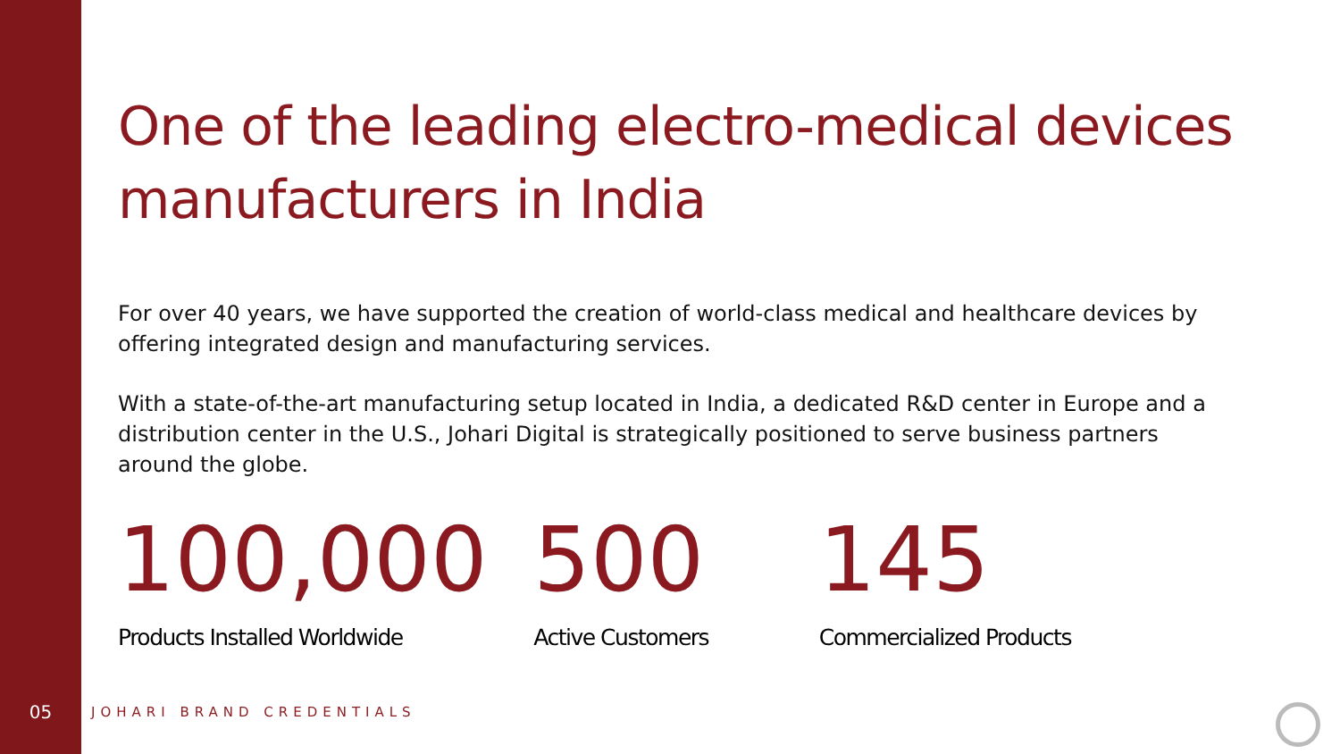One of the leading electro-medical devices manufacturers in India
For over 40 years, we have supported the creation of world-class medical and healthcare devices by offering integrated design and manufacturing services.
With a state-of-the-art manufacturing setup located in India, a dedicated R&D center in Europe and a distribution center in the U.S., Johari Digital is strategically positioned to serve business partners around the globe.
100,000
Products Installed Worldwide
500
Active Customers
145
Commercialized Products
05
JOHARI BRAND CREDENTIALS